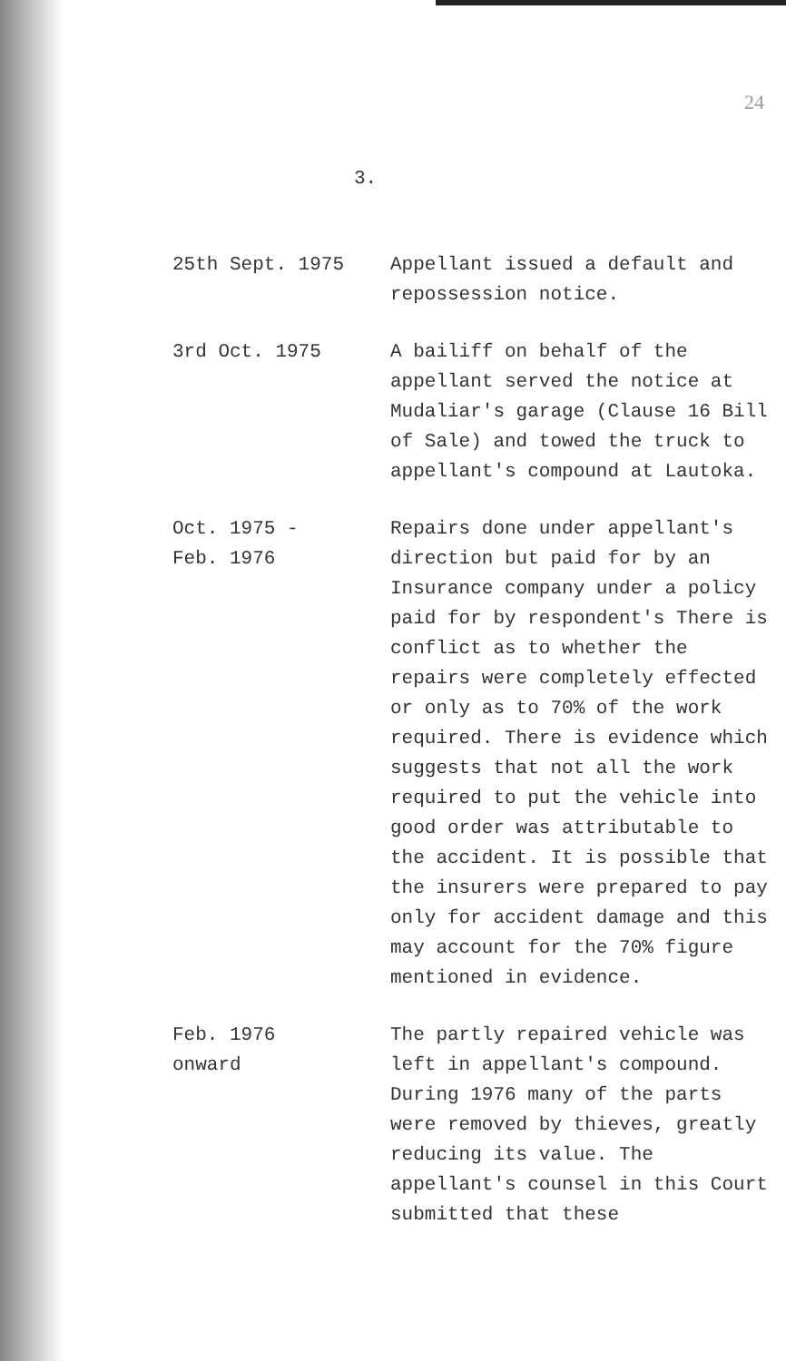24
3.
25th Sept. 1975 Appellant issued a default and repossession notice.
3rd Oct. 1975 A bailiff on behalf of the appellant served the notice at Mudaliar's garage (Clause 16 Bill of Sale) and towed the truck to appellant's compound at Lautoka.
Oct. 1975 -
Feb. 1976
Repairs done under appellant's direction but paid for by an Insurance company under a policy paid for by respondent's There is conflict as to whether the repairs were completely effected or only as to 70% of the work required. There is evidence which suggests that not all the work required to put the vehicle into good order was attributable to the accident. It is possible that the insurers were prepared to pay only for accident damage and this may account for the 70% figure mentioned in evidence.
Feb. 1976
onward
The partly repaired vehicle was left in appellant's compound. During 1976 many of the parts were removed by thieves, greatly reducing its value. The appellant's counsel in this Court submitted that these